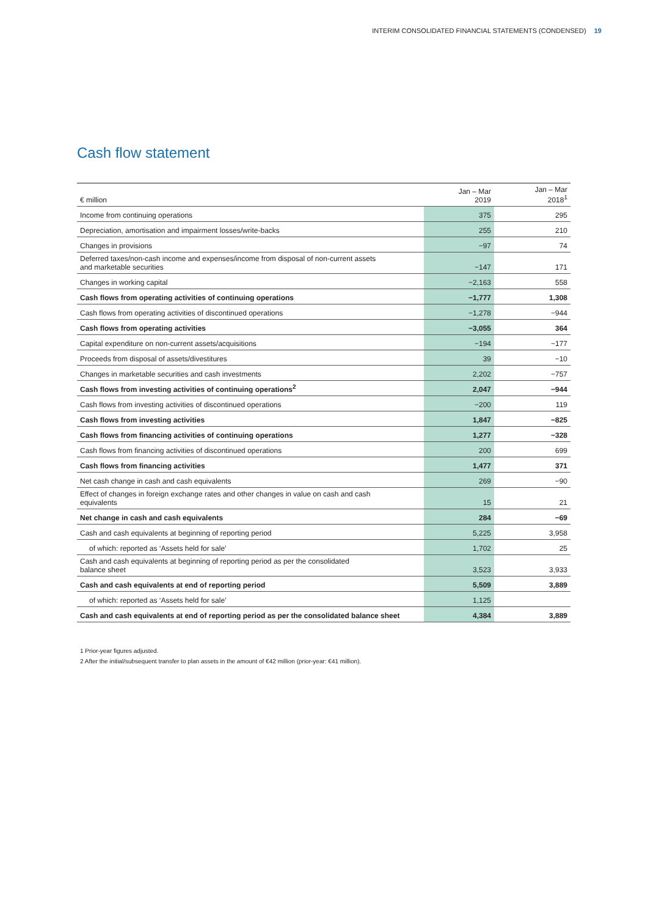INTERIM CONSOLIDATED FINANCIAL STATEMENTS (CONDENSED) 19
Cash flow statement
| € million | Jan – Mar 2019 | | Jan – Mar 2018<sup>1</sup> |
| --- | --- | --- | --- |
| Income from continuing operations | 375 | | 295 |
| Depreciation, amortisation and impairment losses/write-backs | 255 | | 210 |
| Changes in provisions | −97 | | 74 |
| Deferred taxes/non-cash income and expenses/income from disposal of non-current assets and marketable securities | −147 | | 171 |
| Changes in working capital | −2,163 | | 558 |
| Cash flows from operating activities of continuing operations | −1,777 | | 1,308 |
| Cash flows from operating activities of discontinued operations | −1,278 | | −944 |
| Cash flows from operating activities | −3,055 | | 364 |
| Capital expenditure on non-current assets/acquisitions | −194 | | −177 |
| Proceeds from disposal of assets/divestitures | 39 | | −10 |
| Changes in marketable securities and cash investments | 2,202 | | −757 |
| Cash flows from investing activities of continuing operations<sup>2</sup> | 2,047 | | −944 |
| Cash flows from investing activities of discontinued operations | −200 | | 119 |
| Cash flows from investing activities | 1,847 | | −825 |
| Cash flows from financing activities of continuing operations | 1,277 | | −328 |
| Cash flows from financing activities of discontinued operations | 200 | | 699 |
| Cash flows from financing activities | 1,477 | | 371 |
| Net cash change in cash and cash equivalents | 269 | | −90 |
| Effect of changes in foreign exchange rates and other changes in value on cash and cash equivalents | 15 | | 21 |
| Net change in cash and cash equivalents | 284 | | −69 |
| Cash and cash equivalents at beginning of reporting period | 5,225 | | 3,958 |
| of which: reported as ‘Assets held for sale’ | 1,702 | | 25 |
| Cash and cash equivalents at beginning of reporting period as per the consolidated balance sheet | 3,523 | | 3,933 |
| Cash and cash equivalents at end of reporting period | 5,509 | | 3,889 |
| of which: reported as ‘Assets held for sale’ | 1,125 | | |
| Cash and cash equivalents at end of reporting period as per the consolidated balance sheet | 4,384 | | 3,889 |
1 Prior-year figures adjusted.
2 After the initial/subsequent transfer to plan assets in the amount of €42 million (prior-year: €41 million).